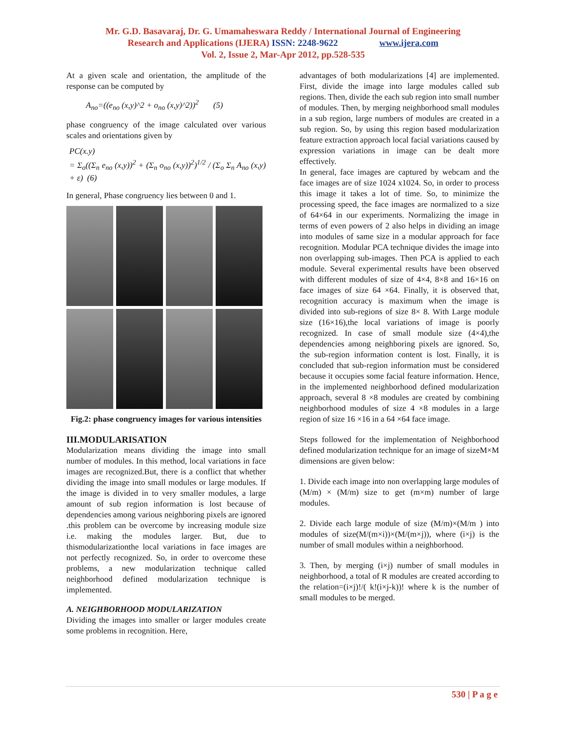Mr. G.D. Basavaraj, Dr. G. Umamaheswara Reddy / International Journal of Engineering
Research and Applications (IJERA) ISSN: 2248-9622 www.ijera.com
Vol. 2, Issue 2, Mar-Apr 2012, pp.528-535
At a given scale and orientation, the amplitude of the response can be computed by
A<sub>no</sub>=((e<sub>no</sub> (x,y)^2 + o<sub>no</sub> (x,y)^2))<sup>2</sup> (5)
phase congruency of the image calculated over various scales and orientations given by
PC(x.y)
= Σ<sub>o</sub>((Σ<sub>n</sub> e<sub>no</sub> (x,y))<sup>2</sup> + (Σ<sub>n</sub> o<sub>no</sub> (x,y))<sup>2</sup>)<sup>1/2</sup> / (Σ<sub>o</sub> Σ<sub>n</sub> A<sub>no</sub> (x,y) + ε) (6)
In general, Phase congruency lies between 0 and 1.
Fig.2: phase congruency images for various intensities
III.MODULARISATION
Modularization means dividing the image into small number of modules. In this method, local variations in face images are recognized.But, there is a conflict that whether dividing the image into small modules or large modules. If the image is divided in to very smaller modules, a large amount of sub region information is lost because of dependencies among various neighboring pixels are ignored .this problem can be overcome by increasing module size i.e. making the modules larger. But, due to thismodularizationthe local variations in face images are not perfectly recognized. So, in order to overcome these problems, a new modularization technique called neighborhood defined modularization technique is implemented.
A. NEIGHBORHOOD MODULARIZATION
Dividing the images into smaller or larger modules create some problems in recognition. Here,
advantages of both modularizations [4] are implemented. First, divide the image into large modules called sub regions. Then, divide the each sub region into small number of modules. Then, by merging neighborhood small modules in a sub region, large numbers of modules are created in a sub region. So, by using this region based modularization feature extraction approach local facial variations caused by expression variations in image can be dealt more effectively.
In general, face images are captured by webcam and the face images are of size 1024 x1024. So, in order to process this image it takes a lot of time. So, to minimize the processing speed, the face images are normalized to a size of 64×64 in our experiments. Normalizing the image in terms of even powers of 2 also helps in dividing an image into modules of same size in a modular approach for face recognition. Modular PCA technique divides the image into non overlapping sub-images. Then PCA is applied to each module. Several experimental results have been observed with different modules of size of 4×4, 8×8 and 16×16 on face images of size 64 ×64. Finally, it is observed that, recognition accuracy is maximum when the image is divided into sub-regions of size 8× 8. With Large module size (16×16),the local variations of image is poorly recognized. In case of small module size (4×4),the dependencies among neighboring pixels are ignored. So, the sub-region information content is lost. Finally, it is concluded that sub-region information must be considered because it occupies some facial feature information. Hence, in the implemented neighborhood defined modularization approach, several 8 ×8 modules are created by combining neighborhood modules of size 4 ×8 modules in a large region of size 16 ×16 in a 64 ×64 face image.
Steps followed for the implementation of Neighborhood defined modularization technique for an image of sizeM×M dimensions are given below:
1. Divide each image into non overlapping large modules of (M/m) × (M/m) size to get (m×m) number of large modules.
2. Divide each large module of size (M/m)×(M/m ) into modules of size(M/(m×i))×(M/(m×j)), where (i×j) is the number of small modules within a neighborhood.
3. Then, by merging (i×j) number of small modules in neighborhood, a total of R modules are created according to the relation=(i×j)!/( k!(i×j-k))! where k is the number of small modules to be merged.
530 | P a g e